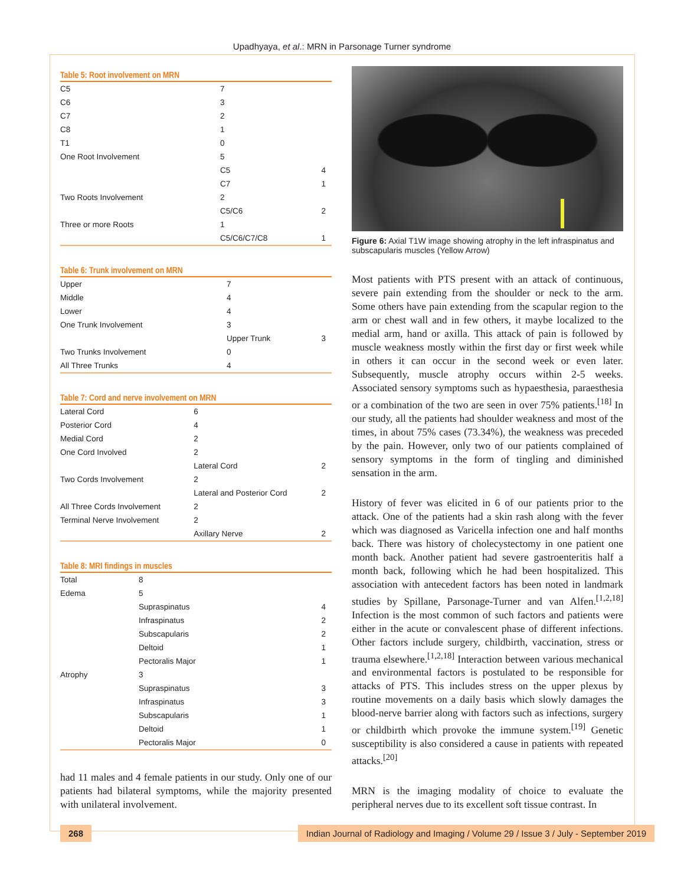Upadhyaya, et al.: MRN in Parsonage Turner syndrome
Table 5: Root involvement on MRN
| C5 | 7 | |
| C6 | 3 | |
| C7 | 2 | |
| C8 | 1 | |
| T1 | 0 | |
| One Root Involvement | 5 | |
| | C5 | 4 |
| | C7 | 1 |
| Two Roots Involvement | 2 | |
| | C5/C6 | 2 |
| Three or more Roots | 1 | |
| | C5/C6/C7/C8 | 1 |
Table 6: Trunk involvement on MRN
| Upper | 7 | |
| Middle | 4 | |
| Lower | 4 | |
| One Trunk Involvement | 3 | |
| | Upper Trunk | 3 |
| Two Trunks Involvement | 0 | |
| All Three Trunks | 4 | |
Table 7: Cord and nerve involvement on MRN
| Lateral Cord | 6 | |
| Posterior Cord | 4 | |
| Medial Cord | 2 | |
| One Cord Involved | 2 | |
| | Lateral Cord | 2 |
| Two Cords Involvement | 2 | |
| | Lateral and Posterior Cord | 2 |
| All Three Cords Involvement | 2 | |
| Terminal Nerve Involvement | 2 | |
| | Axillary Nerve | 2 |
Table 8: MRI findings in muscles
| Total | 8 | |
| Edema | 5 | |
| | Supraspinatus | 4 |
| | Infraspinatus | 2 |
| | Subscapularis | 2 |
| | Deltoid | 1 |
| | Pectoralis Major | 1 |
| Atrophy | 3 | |
| | Supraspinatus | 3 |
| | Infraspinatus | 3 |
| | Subscapularis | 1 |
| | Deltoid | 1 |
| | Pectoralis Major | 0 |
had 11 males and 4 female patients in our study. Only one of our patients had bilateral symptoms, while the majority presented with unilateral involvement.
Figure 6: Axial T1W image showing atrophy in the left infraspinatus and subscapularis muscles (Yellow Arrow)
Most patients with PTS present with an attack of continuous, severe pain extending from the shoulder or neck to the arm. Some others have pain extending from the scapular region to the arm or chest wall and in few others, it maybe localized to the medial arm, hand or axilla. This attack of pain is followed by muscle weakness mostly within the first day or first week while in others it can occur in the second week or even later. Subsequently, muscle atrophy occurs within 2-5 weeks. Associated sensory symptoms such as hypaesthesia, paraesthesia or a combination of the two are seen in over 75% patients.<sup>[18]</sup> In our study, all the patients had shoulder weakness and most of the times, in about 75% cases (73.34%), the weakness was preceded by the pain. However, only two of our patients complained of sensory symptoms in the form of tingling and diminished sensation in the arm.
History of fever was elicited in 6 of our patients prior to the attack. One of the patients had a skin rash along with the fever which was diagnosed as Varicella infection one and half months back. There was history of cholecystectomy in one patient one month back. Another patient had severe gastroenteritis half a month back, following which he had been hospitalized. This association with antecedent factors has been noted in landmark studies by Spillane, Parsonage-Turner and van Alfen.<sup>[1,2,18]</sup> Infection is the most common of such factors and patients were either in the acute or convalescent phase of different infections. Other factors include surgery, childbirth, vaccination, stress or trauma elsewhere.<sup>[1,2,18]</sup> Interaction between various mechanical and environmental factors is postulated to be responsible for attacks of PTS. This includes stress on the upper plexus by routine movements on a daily basis which slowly damages the blood-nerve barrier along with factors such as infections, surgery or childbirth which provoke the immune system.<sup>[19]</sup> Genetic susceptibility is also considered a cause in patients with repeated attacks.<sup>[20]</sup>
MRN is the imaging modality of choice to evaluate the peripheral nerves due to its excellent soft tissue contrast. In
268 Indian Journal of Radiology and Imaging / Volume 29 / Issue 3 / July - September 2019